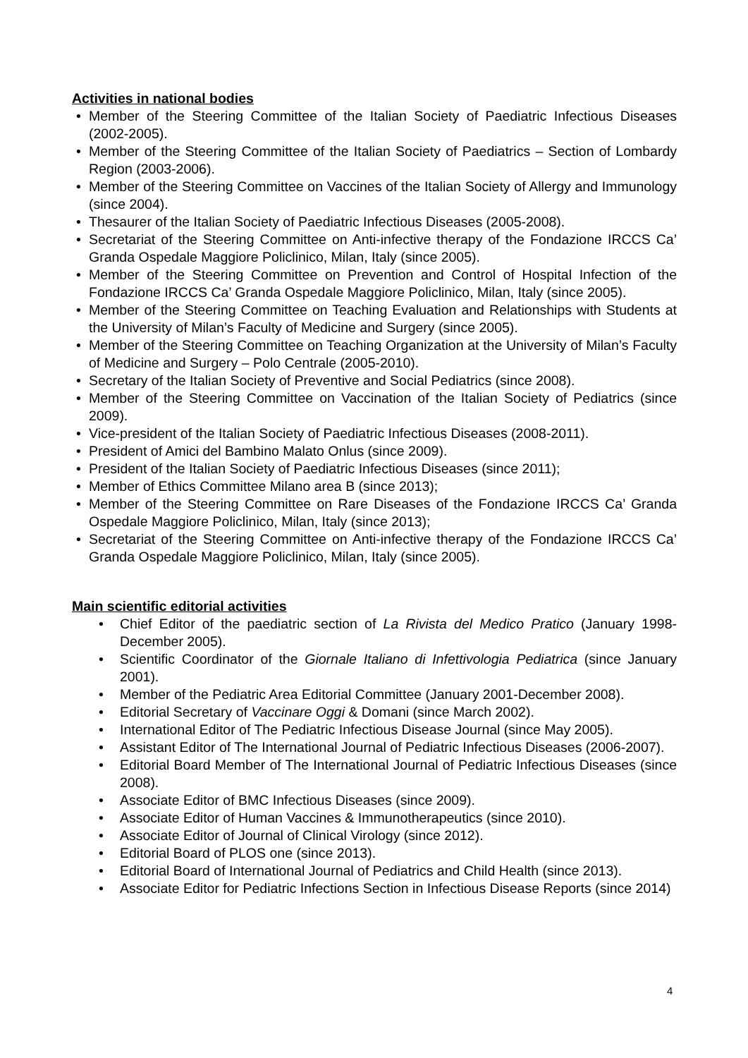Activities in national bodies
• Member of the Steering Committee of the Italian Society of Paediatric Infectious Diseases (2002-2005).
• Member of the Steering Committee of the Italian Society of Paediatrics – Section of Lombardy Region (2003-2006).
• Member of the Steering Committee on Vaccines of the Italian Society of Allergy and Immunology (since 2004).
• Thesaurer of the Italian Society of Paediatric Infectious Diseases (2005-2008).
• Secretariat of the Steering Committee on Anti-infective therapy of the Fondazione IRCCS Ca’ Granda Ospedale Maggiore Policlinico, Milan, Italy (since 2005).
• Member of the Steering Committee on Prevention and Control of Hospital Infection of the Fondazione IRCCS Ca’ Granda Ospedale Maggiore Policlinico, Milan, Italy (since 2005).
• Member of the Steering Committee on Teaching Evaluation and Relationships with Students at the University of Milan’s Faculty of Medicine and Surgery (since 2005).
• Member of the Steering Committee on Teaching Organization at the University of Milan’s Faculty of Medicine and Surgery – Polo Centrale (2005-2010).
• Secretary of the Italian Society of Preventive and Social Pediatrics (since 2008).
• Member of the Steering Committee on Vaccination of the Italian Society of Pediatrics (since 2009).
• Vice-president of the Italian Society of Paediatric Infectious Diseases (2008-2011).
• President of Amici del Bambino Malato Onlus (since 2009).
• President of the Italian Society of Paediatric Infectious Diseases (since 2011);
• Member of Ethics Committee Milano area B (since 2013);
• Member of the Steering Committee on Rare Diseases of the Fondazione IRCCS Ca’ Granda Ospedale Maggiore Policlinico, Milan, Italy (since 2013);
• Secretariat of the Steering Committee on Anti-infective therapy of the Fondazione IRCCS Ca’ Granda Ospedale Maggiore Policlinico, Milan, Italy (since 2005).
Main scientific editorial activities
• Chief Editor of the paediatric section of La Rivista del Medico Pratico (January 1998- December 2005).
• Scientific Coordinator of the Giornale Italiano di Infettivologia Pediatrica (since January 2001).
• Member of the Pediatric Area Editorial Committee (January 2001-December 2008).
• Editorial Secretary of Vaccinare Oggi & Domani (since March 2002).
• International Editor of The Pediatric Infectious Disease Journal (since May 2005).
• Assistant Editor of The International Journal of Pediatric Infectious Diseases (2006-2007).
• Editorial Board Member of The International Journal of Pediatric Infectious Diseases (since 2008).
• Associate Editor of BMC Infectious Diseases (since 2009).
• Associate Editor of Human Vaccines & Immunotherapeutics (since 2010).
• Associate Editor of Journal of Clinical Virology (since 2012).
• Editorial Board of PLOS one (since 2013).
• Editorial Board of International Journal of Pediatrics and Child Health (since 2013).
• Associate Editor for Pediatric Infections Section in Infectious Disease Reports (since 2014)
4